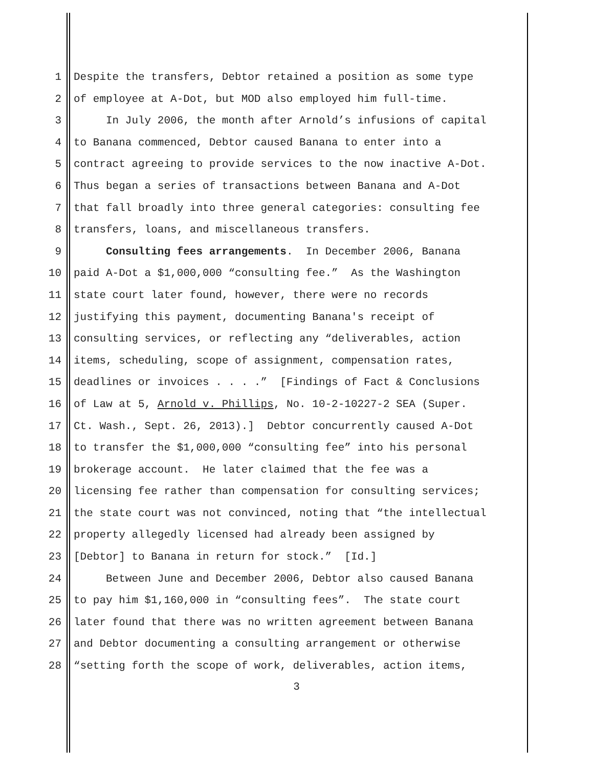1 Despite the transfers, Debtor retained a position as some type
2 of employee at A-Dot, but MOD also employed him full-time.
3 In July 2006, the month after Arnold’s infusions of capital
4 to Banana commenced, Debtor caused Banana to enter into a
5 contract agreeing to provide services to the now inactive A-Dot.
6 Thus began a series of transactions between Banana and A-Dot
7 that fall broadly into three general categories: consulting fee
8 transfers, loans, and miscellaneous transfers.
9 Consulting fees arrangements. In December 2006, Banana
10 paid A-Dot a $1,000,000 “consulting fee.” As the Washington
11 state court later found, however, there were no records
12 justifying this payment, documenting Banana's receipt of
13 consulting services, or reflecting any “deliverables, action
14 items, scheduling, scope of assignment, compensation rates,
15 deadlines or invoices . . . .” [Findings of Fact & Conclusions
16 of Law at 5, Arnold v. Phillips, No. 10-2-10227-2 SEA (Super.
17 Ct. Wash., Sept. 26, 2013).] Debtor concurrently caused A-Dot
18 to transfer the $1,000,000 “consulting fee” into his personal
19 brokerage account. He later claimed that the fee was a
20 licensing fee rather than compensation for consulting services;
21 the state court was not convinced, noting that “the intellectual
22 property allegedly licensed had already been assigned by
23 [Debtor] to Banana in return for stock.” [Id.]
24 Between June and December 2006, Debtor also caused Banana
25 to pay him $1,160,000 in “consulting fees”. The state court
26 later found that there was no written agreement between Banana
27 and Debtor documenting a consulting arrangement or otherwise
28 “setting forth the scope of work, deliverables, action items,
3